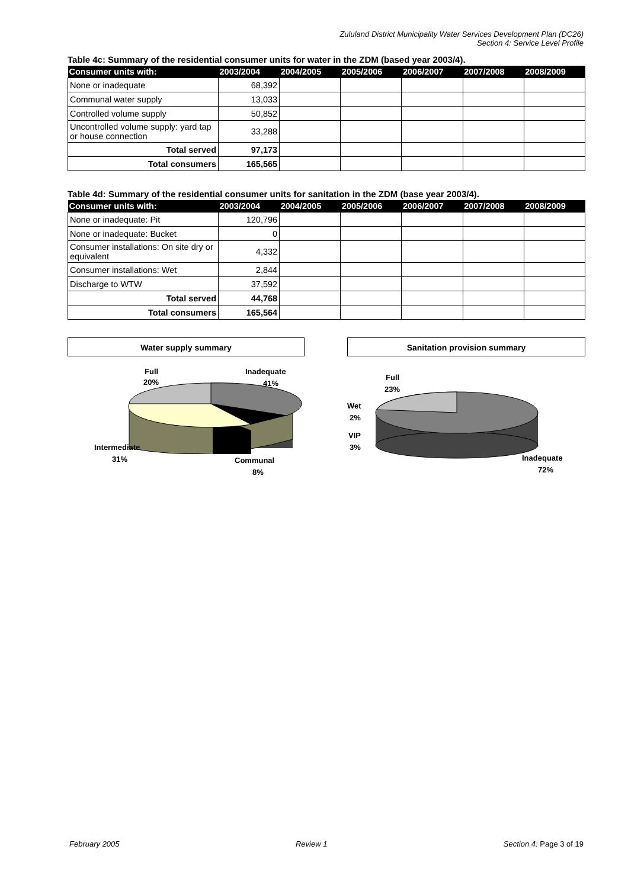Zululand District Municipality Water Services Development Plan (DC26)
Section 4: Service Level Profile
Table 4c: Summary of the residential consumer units for water in the ZDM (based year 2003/4).
| Consumer units with: | 2003/2004 | 2004/2005 | 2005/2006 | 2006/2007 | 2007/2008 | 2008/2009 |
| --- | --- | --- | --- | --- | --- | --- |
| None or inadequate | 68,392 | | | | | |
| Communal water supply | 13,033 | | | | | |
| Controlled volume supply | 50,852 | | | | | |
| Uncontrolled volume supply: yard tap or house connection | 33,288 | | | | | |
| Total served | 97,173 | | | | | |
| Total consumers | 165,565 | | | | | |
Table 4d: Summary of the residential consumer units for sanitation in the ZDM (base year 2003/4).
| Consumer units with: | 2003/2004 | 2004/2005 | 2005/2006 | 2006/2007 | 2007/2008 | 2008/2009 |
| --- | --- | --- | --- | --- | --- | --- |
| None or inadequate: Pit | 120,796 | | | | | |
| None or inadequate: Bucket | 0 | | | | | |
| Consumer installations: On site dry or equivalent | 4,332 | | | | | |
| Consumer installations: Wet | 2,844 | | | | | |
| Discharge to WTW | 37,592 | | | | | |
| Total served | 44,768 | | | | | |
| Total consumers | 165,564 | | | | | |
Water supply summary
Full
20%
Inadequate
41%
Intermediate
31%
Communal
8%
Sanitation provision summary
Full
23%
Wet
2%
VIP
3%
Inadequate
72%
February 2005 Review 1 Section 4: Page 3 of 19